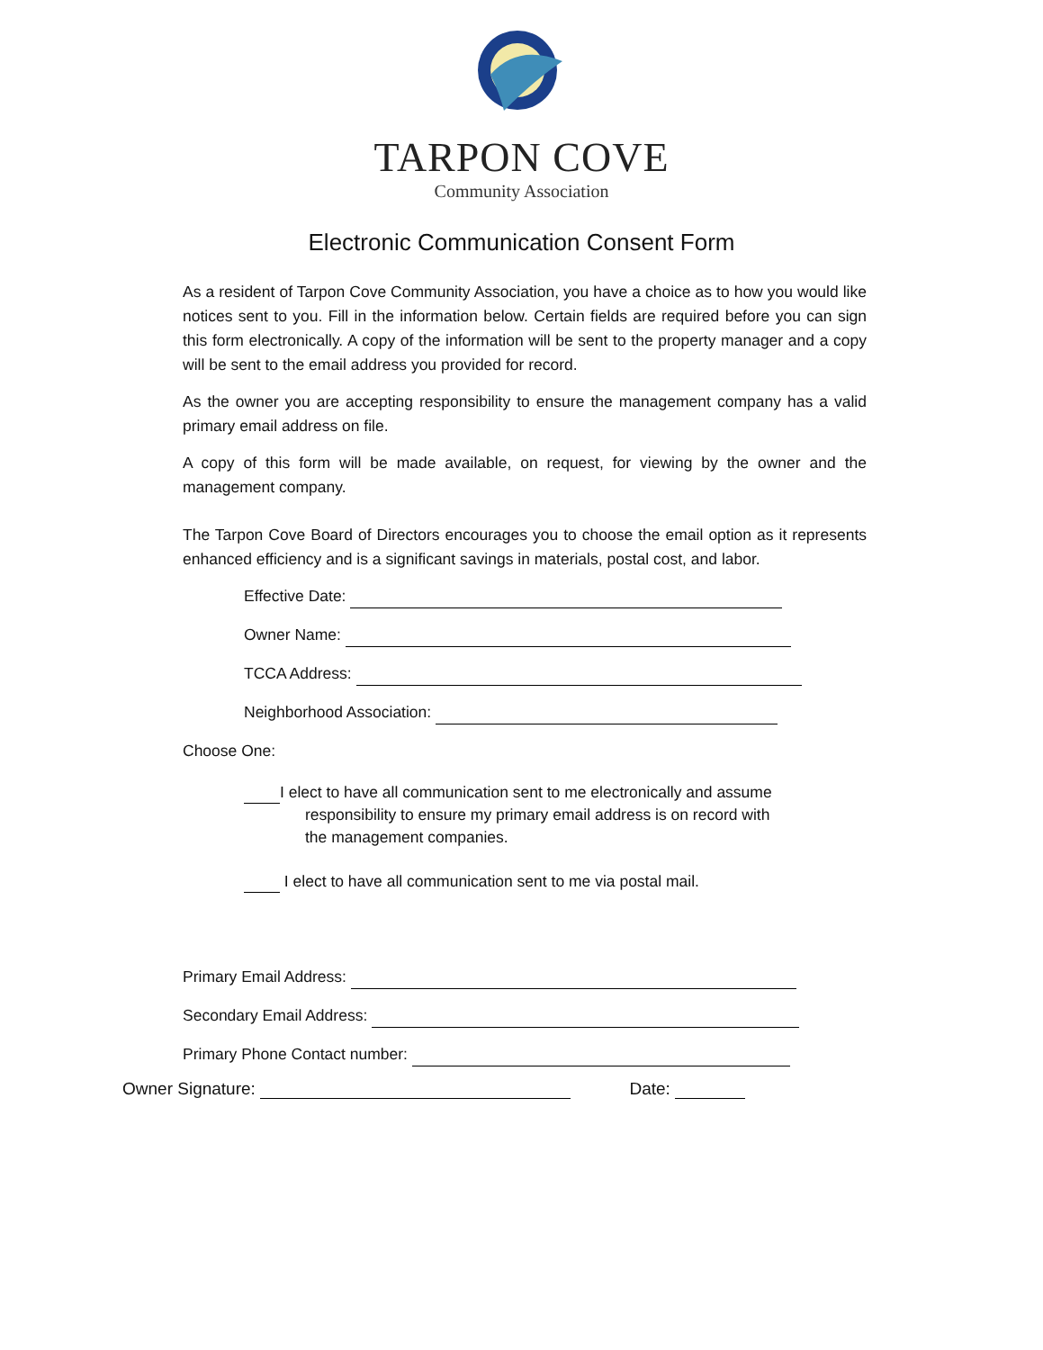TARPON COVE
Community Association
Electronic Communication Consent Form
As a resident of Tarpon Cove Community Association, you have a choice as to how you would like notices sent to you. Fill in the information below. Certain fields are required before you can sign this form electronically. A copy of the information will be sent to the property manager and a copy will be sent to the email address you provided for record.
As the owner you are accepting responsibility to ensure the management company has a valid primary email address on file.
A copy of this form will be made available, on request, for viewing by the owner and the management company.
The Tarpon Cove Board of Directors encourages you to choose the email option as it represents enhanced efficiency and is a significant savings in materials, postal cost, and labor.
Effective Date:
Owner Name:
TCCA Address:
Neighborhood Association:
Choose One:
I elect to have all communication sent to me electronically and assume
responsibility to ensure my primary email address is on record with
the management companies.
I elect to have all communication sent to me via postal mail.
Primary Email Address:
Secondary Email Address:
Primary Phone Contact number:
Owner Signature: Date: